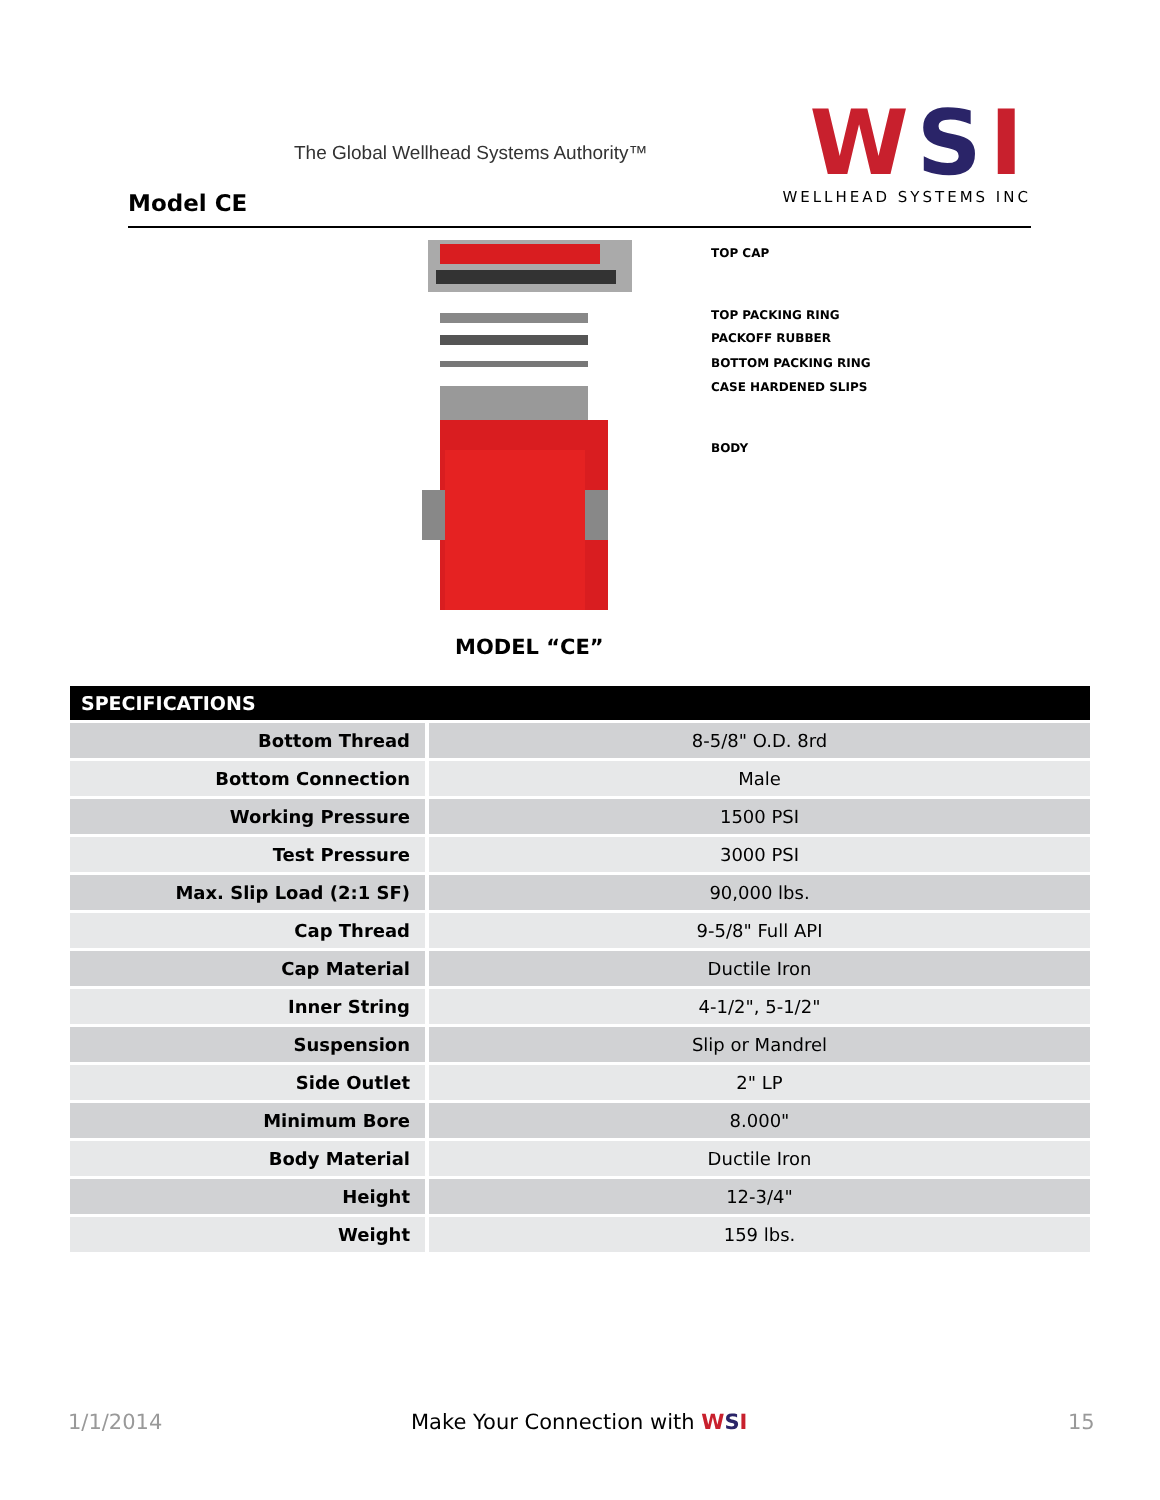The Global Wellhead Systems Authority™
Model CE
WSI
WELLHEAD SYSTEMS INC
TOP CAP
TOP PACKING RING
PACKOFF RUBBER
BOTTOM PACKING RING
CASE HARDENED SLIPS
BODY
MODEL “CE”
| SPECIFICATIONS | |
| --- | --- |
| Bottom Thread | 8-5/8" O.D. 8rd |
| Bottom Connection | Male |
| Working Pressure | 1500 PSI |
| Test Pressure | 3000 PSI |
| Max. Slip Load (2:1 SF) | 90,000 lbs. |
| Cap Thread | 9-5/8" Full API |
| Cap Material | Ductile Iron |
| Inner String | 4-1/2", 5-1/2" |
| Suspension | Slip or Mandrel |
| Side Outlet | 2" LP |
| Minimum Bore | 8.000" |
| Body Material | Ductile Iron |
| Height | 12-3/4" |
| Weight | 159 lbs. |
1/1/2014 Make Your Connection with WSI 15